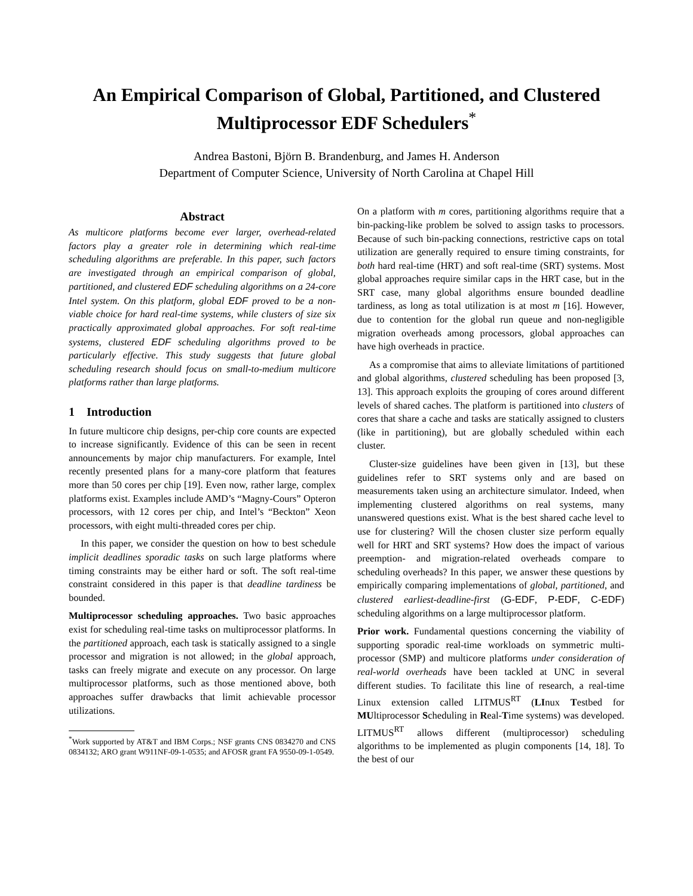An Empirical Comparison of Global, Partitioned, and Clustered Multiprocessor EDF Schedulers<sup>*</sup>
Andrea Bastoni, Björn B. Brandenburg, and James H. Anderson
Department of Computer Science, University of North Carolina at Chapel Hill
Abstract
As multicore platforms become ever larger, overhead-related factors play a greater role in determining which real-time scheduling algorithms are preferable. In this paper, such factors are investigated through an empirical comparison of global, partitioned, and clustered EDF scheduling algorithms on a 24-core Intel system. On this platform, global EDF proved to be a non-viable choice for hard real-time systems, while clusters of size six practically approximated global approaches. For soft real-time systems, clustered EDF scheduling algorithms proved to be particularly effective. This study suggests that future global scheduling research should focus on small-to-medium multicore platforms rather than large platforms.
1 Introduction
In future multicore chip designs, per-chip core counts are expected to increase significantly. Evidence of this can be seen in recent announcements by major chip manufacturers. For example, Intel recently presented plans for a many-core platform that features more than 50 cores per chip [19]. Even now, rather large, complex platforms exist. Examples include AMD’s “Magny-Cours” Opteron processors, with 12 cores per chip, and Intel’s “Beckton” Xeon processors, with eight multi-threaded cores per chip.
In this paper, we consider the question on how to best schedule implicit deadlines sporadic tasks on such large platforms where timing constraints may be either hard or soft. The soft real-time constraint considered in this paper is that deadline tardiness be bounded.
Multiprocessor scheduling approaches. Two basic approaches exist for scheduling real-time tasks on multiprocessor platforms. In the partitioned approach, each task is statically assigned to a single processor and migration is not allowed; in the global approach, tasks can freely migrate and execute on any processor. On large multiprocessor platforms, such as those mentioned above, both approaches suffer drawbacks that limit achievable processor utilizations.
<sup>*</sup> Work supported by AT&T and IBM Corps.; NSF grants CNS 0834270 and CNS 0834132; ARO grant W911NF-09-1-0535; and AFOSR grant FA 9550-09-1-0549.
On a platform with m cores, partitioning algorithms require that a bin-packing-like problem be solved to assign tasks to processors. Because of such bin-packing connections, restrictive caps on total utilization are generally required to ensure timing constraints, for both hard real-time (HRT) and soft real-time (SRT) systems. Most global approaches require similar caps in the HRT case, but in the SRT case, many global algorithms ensure bounded deadline tardiness, as long as total utilization is at most m [16]. However, due to contention for the global run queue and non-negligible migration overheads among processors, global approaches can have high overheads in practice.
As a compromise that aims to alleviate limitations of partitioned and global algorithms, clustered scheduling has been proposed [3, 13]. This approach exploits the grouping of cores around different levels of shared caches. The platform is partitioned into clusters of cores that share a cache and tasks are statically assigned to clusters (like in partitioning), but are globally scheduled within each cluster.
Cluster-size guidelines have been given in [13], but these guidelines refer to SRT systems only and are based on measurements taken using an architecture simulator. Indeed, when implementing clustered algorithms on real systems, many unanswered questions exist. What is the best shared cache level to use for clustering? Will the chosen cluster size perform equally well for HRT and SRT systems? How does the impact of various preemption- and migration-related overheads compare to scheduling overheads? In this paper, we answer these questions by empirically comparing implementations of global, partitioned, and clustered earliest-deadline-first (G-EDF, P-EDF, C-EDF) scheduling algorithms on a large multiprocessor platform.
Prior work. Fundamental questions concerning the viability of supporting sporadic real-time workloads on symmetric multi-processor (SMP) and multicore platforms under consideration of real-world overheads have been tackled at UNC in several different studies. To facilitate this line of research, a real-time Linux extension called LITMUS<sup>RT</sup> (LInux Testbed for MUltiprocessor Scheduling in Real-Time systems) was developed. LITMUS<sup>RT</sup> allows different (multiprocessor) scheduling algorithms to be implemented as plugin components [14, 18]. To the best of our